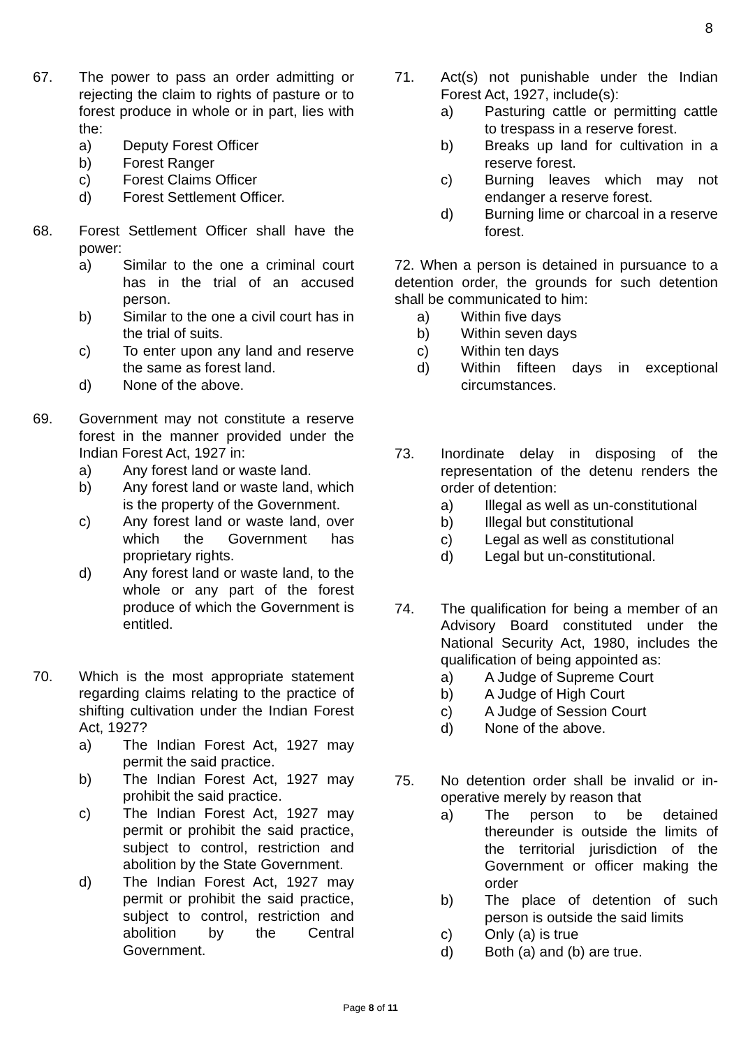8
67. The power to pass an order admitting or rejecting the claim to rights of pasture or to forest produce in whole or in part, lies with the:
a) Deputy Forest Officer
b) Forest Ranger
c) Forest Claims Officer
d) Forest Settlement Officer.
68. Forest Settlement Officer shall have the power:
a) Similar to the one a criminal court has in the trial of an accused person.
b) Similar to the one a civil court has in the trial of suits.
c) To enter upon any land and reserve the same as forest land.
d) None of the above.
69. Government may not constitute a reserve forest in the manner provided under the Indian Forest Act, 1927 in:
a) Any forest land or waste land.
b) Any forest land or waste land, which is the property of the Government.
c) Any forest land or waste land, over which the Government has proprietary rights.
d) Any forest land or waste land, to the whole or any part of the forest produce of which the Government is entitled.
70. Which is the most appropriate statement regarding claims relating to the practice of shifting cultivation under the Indian Forest Act, 1927?
a) The Indian Forest Act, 1927 may permit the said practice.
b) The Indian Forest Act, 1927 may prohibit the said practice.
c) The Indian Forest Act, 1927 may permit or prohibit the said practice, subject to control, restriction and abolition by the State Government.
d) The Indian Forest Act, 1927 may permit or prohibit the said practice, subject to control, restriction and abolition by the Central Government.
71. Act(s) not punishable under the Indian Forest Act, 1927, include(s):
a) Pasturing cattle or permitting cattle to trespass in a reserve forest.
b) Breaks up land for cultivation in a reserve forest.
c) Burning leaves which may not endanger a reserve forest.
d) Burning lime or charcoal in a reserve forest.
72. When a person is detained in pursuance to a detention order, the grounds for such detention shall be communicated to him:
a) Within five days
b) Within seven days
c) Within ten days
d) Within fifteen days in exceptional circumstances.
73. Inordinate delay in disposing of the representation of the detenu renders the order of detention:
a) Illegal as well as un-constitutional
b) Illegal but constitutional
c) Legal as well as constitutional
d) Legal but un-constitutional.
74. The qualification for being a member of an Advisory Board constituted under the National Security Act, 1980, includes the qualification of being appointed as:
a) A Judge of Supreme Court
b) A Judge of High Court
c) A Judge of Session Court
d) None of the above.
75. No detention order shall be invalid or in-operative merely by reason that
a) The person to be detained thereunder is outside the limits of the territorial jurisdiction of the Government or officer making the order
b) The place of detention of such person is outside the said limits
c) Only (a) is true
d) Both (a) and (b) are true.
Page 8 of 11